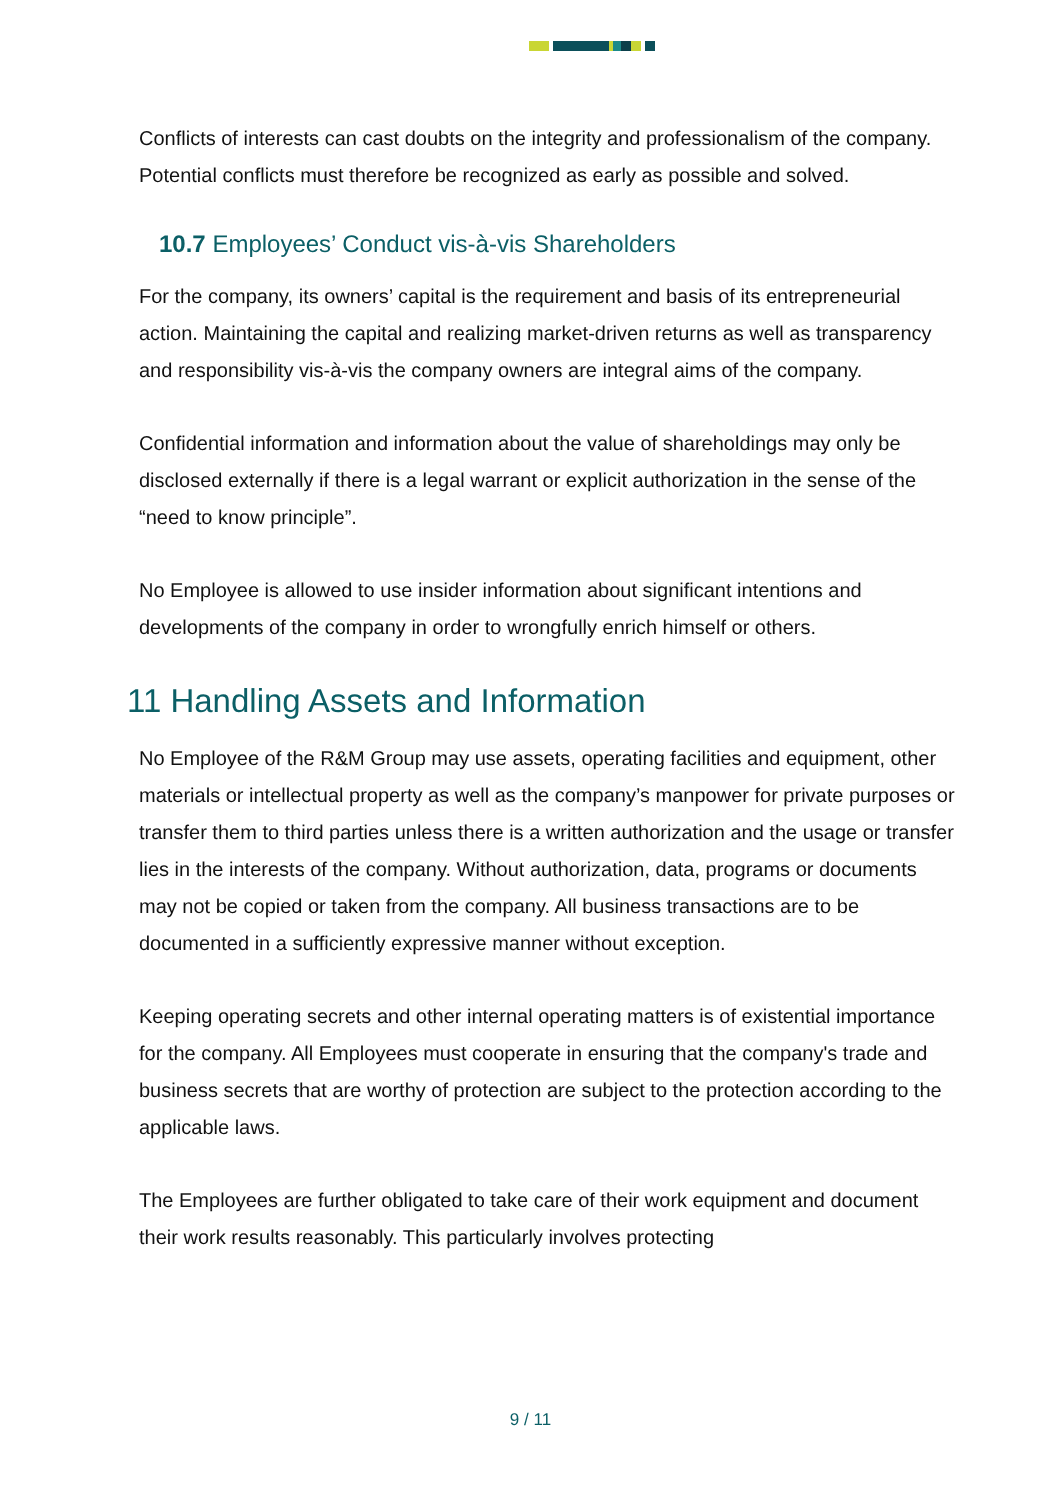Conflicts of interests can cast doubts on the integrity and professionalism of the company. Potential conflicts must therefore be recognized as early as possible and solved.
10.7 Employees’ Conduct vis-à-vis Shareholders
For the company, its owners’ capital is the requirement and basis of its entrepreneurial action. Maintaining the capital and realizing market-driven returns as well as transparency and responsibility vis-à-vis the company owners are integral aims of the company.
Confidential information and information about the value of shareholdings may only be disclosed externally if there is a legal warrant or explicit authorization in the sense of the “need to know principle”.
No Employee is allowed to use insider information about significant intentions and developments of the company in order to wrongfully enrich himself or others.
11 Handling Assets and Information
No Employee of the R&M Group may use assets, operating facilities and equipment, other materials or intellectual property as well as the company’s manpower for private purposes or transfer them to third parties unless there is a written authorization and the usage or transfer lies in the interests of the company. Without authorization, data, programs or documents may not be copied or taken from the company. All business transactions are to be documented in a sufficiently expressive manner without exception.
Keeping operating secrets and other internal operating matters is of existential importance for the company. All Employees must cooperate in ensuring that the company's trade and business secrets that are worthy of protection are subject to the protection according to the applicable laws.
The Employees are further obligated to take care of their work equipment and document their work results reasonably. This particularly involves protecting
9 / 11